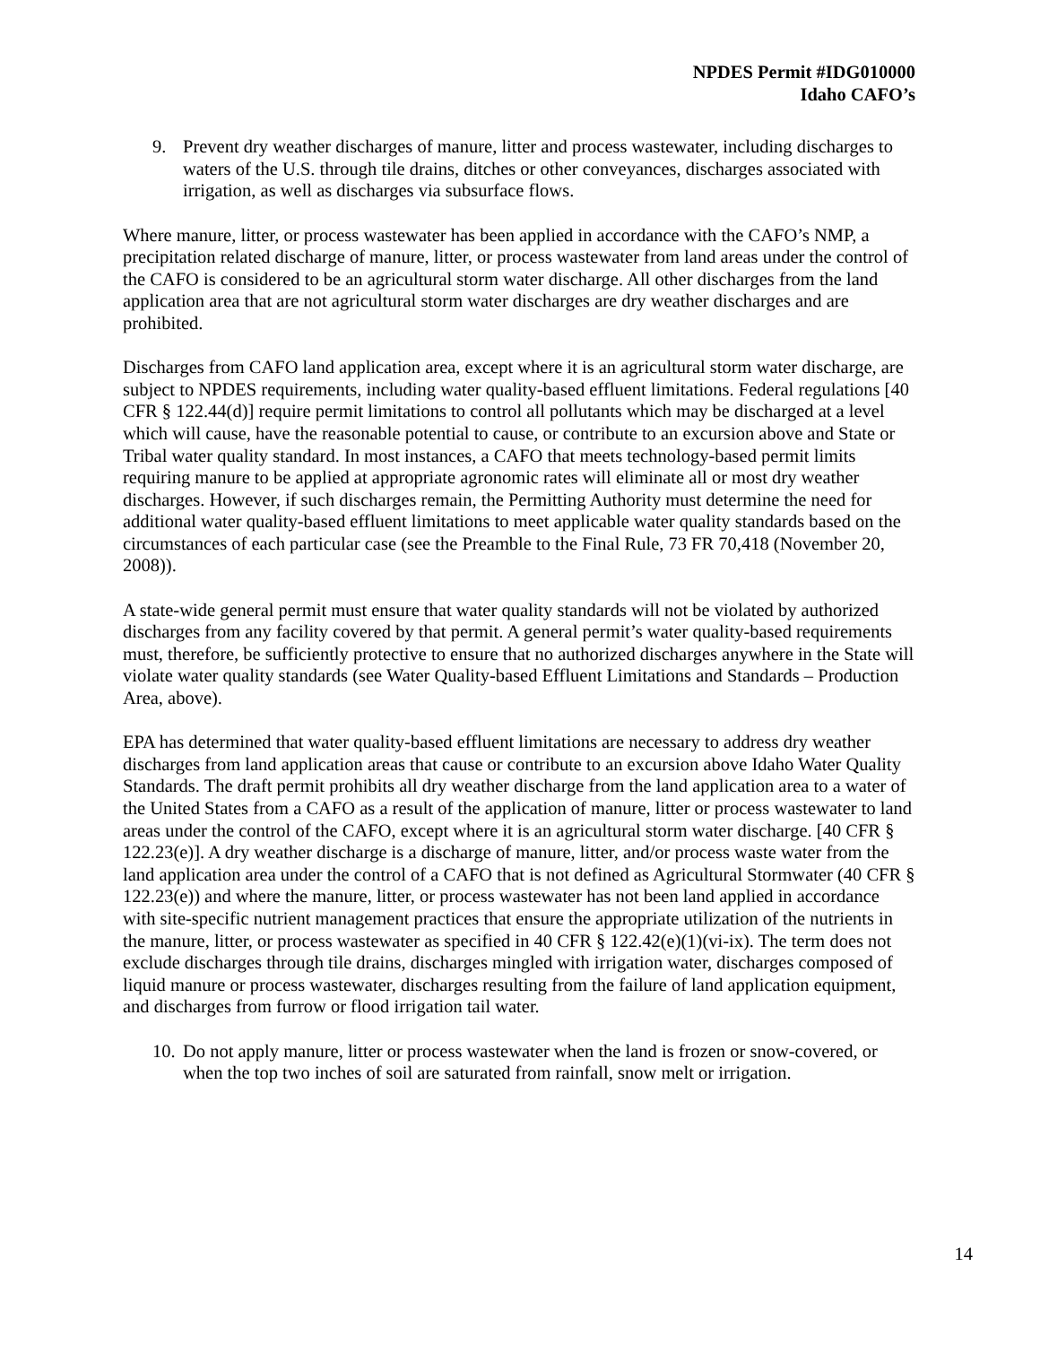NPDES Permit #IDG010000
Idaho CAFO’s
9. Prevent dry weather discharges of manure, litter and process wastewater, including discharges to waters of the U.S. through tile drains, ditches or other conveyances, discharges associated with irrigation, as well as discharges via subsurface flows.
Where manure, litter, or process wastewater has been applied in accordance with the CAFO’s NMP, a precipitation related discharge of manure, litter, or process wastewater from land areas under the control of the CAFO is considered to be an agricultural storm water discharge. All other discharges from the land application area that are not agricultural storm water discharges are dry weather discharges and are prohibited.
Discharges from CAFO land application area, except where it is an agricultural storm water discharge, are subject to NPDES requirements, including water quality-based effluent limitations. Federal regulations [40 CFR § 122.44(d)] require permit limitations to control all pollutants which may be discharged at a level which will cause, have the reasonable potential to cause, or contribute to an excursion above and State or Tribal water quality standard. In most instances, a CAFO that meets technology-based permit limits requiring manure to be applied at appropriate agronomic rates will eliminate all or most dry weather discharges. However, if such discharges remain, the Permitting Authority must determine the need for additional water quality-based effluent limitations to meet applicable water quality standards based on the circumstances of each particular case (see the Preamble to the Final Rule, 73 FR 70,418 (November 20, 2008)).
A state-wide general permit must ensure that water quality standards will not be violated by authorized discharges from any facility covered by that permit. A general permit’s water quality-based requirements must, therefore, be sufficiently protective to ensure that no authorized discharges anywhere in the State will violate water quality standards (see Water Quality-based Effluent Limitations and Standards – Production Area, above).
EPA has determined that water quality-based effluent limitations are necessary to address dry weather discharges from land application areas that cause or contribute to an excursion above Idaho Water Quality Standards. The draft permit prohibits all dry weather discharge from the land application area to a water of the United States from a CAFO as a result of the application of manure, litter or process wastewater to land areas under the control of the CAFO, except where it is an agricultural storm water discharge. [40 CFR § 122.23(e)]. A dry weather discharge is a discharge of manure, litter, and/or process waste water from the land application area under the control of a CAFO that is not defined as Agricultural Stormwater (40 CFR § 122.23(e)) and where the manure, litter, or process wastewater has not been land applied in accordance with site-specific nutrient management practices that ensure the appropriate utilization of the nutrients in the manure, litter, or process wastewater as specified in 40 CFR § 122.42(e)(1)(vi-ix). The term does not exclude discharges through tile drains, discharges mingled with irrigation water, discharges composed of liquid manure or process wastewater, discharges resulting from the failure of land application equipment, and discharges from furrow or flood irrigation tail water.
10. Do not apply manure, litter or process wastewater when the land is frozen or snow-covered, or when the top two inches of soil are saturated from rainfall, snow melt or irrigation.
14